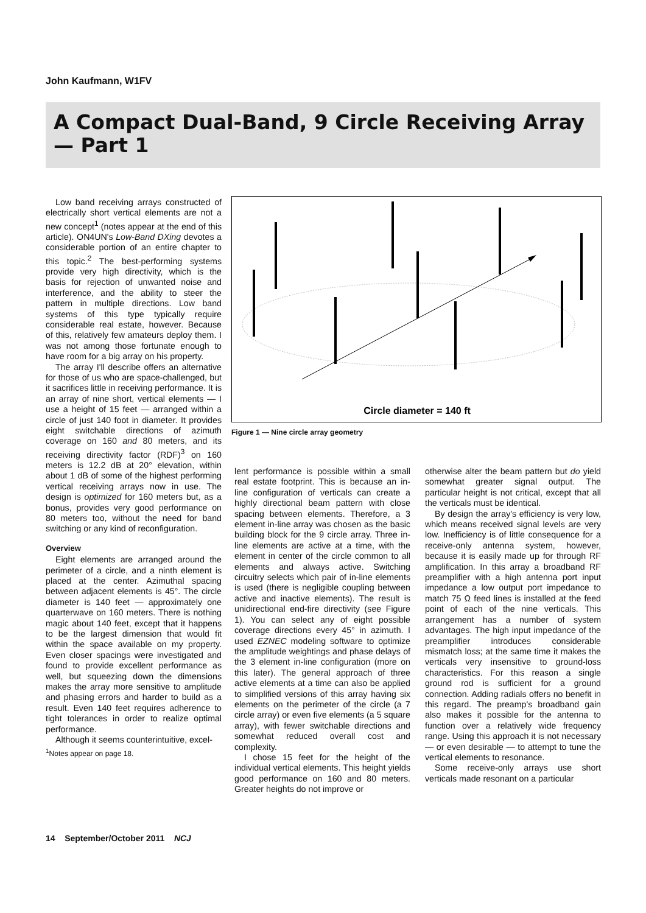John Kaufmann, W1FV
A Compact Dual-Band, 9 Circle Receiving Array — Part 1
Low band receiving arrays constructed of electrically short vertical elements are not a new concept<sup>1</sup> (notes appear at the end of this article). ON4UN's Low-Band DXing devotes a considerable portion of an entire chapter to this topic.<sup>2</sup> The best-performing systems provide very high directivity, which is the basis for rejection of unwanted noise and interference, and the ability to steer the pattern in multiple directions. Low band systems of this type typically require considerable real estate, however. Because of this, relatively few amateurs deploy them. I was not among those fortunate enough to have room for a big array on his property.
The array I'll describe offers an alternative for those of us who are space-challenged, but it sacrifices little in receiving performance. It is an array of nine short, vertical elements — I use a height of 15 feet — arranged within a circle of just 140 foot in diameter. It provides eight switchable directions of azimuth coverage on 160 and 80 meters, and its receiving directivity factor (RDF)<sup>3</sup> on 160 meters is 12.2 dB at 20° elevation, within about 1 dB of some of the highest performing vertical receiving arrays now in use. The design is optimized for 160 meters but, as a bonus, provides very good performance on 80 meters too, without the need for band switching or any kind of reconfiguration.
Overview
Eight elements are arranged around the perimeter of a circle, and a ninth element is placed at the center. Azimuthal spacing between adjacent elements is 45°. The circle diameter is 140 feet — approximately one quarterwave on 160 meters. There is nothing magic about 140 feet, except that it happens to be the largest dimension that would fit within the space available on my property. Even closer spacings were investigated and found to provide excellent performance as well, but squeezing down the dimensions makes the array more sensitive to amplitude and phasing errors and harder to build as a result. Even 140 feet requires adherence to tight tolerances in order to realize optimal performance.
Although it seems counterintuitive, excel-
<sup>1</sup> Notes appear on page 18.
Circle diameter = 140 ft
Figure 1 — Nine circle array geometry
lent performance is possible within a small real estate footprint. This is because an in-line configuration of verticals can create a highly directional beam pattern with close spacing between elements. Therefore, a 3 element in-line array was chosen as the basic building block for the 9 circle array. Three in-line elements are active at a time, with the element in center of the circle common to all elements and always active. Switching circuitry selects which pair of in-line elements is used (there is negligible coupling between active and inactive elements). The result is unidirectional end-fire directivity (see Figure 1). You can select any of eight possible coverage directions every 45° in azimuth. I used EZNEC modeling software to optimize the amplitude weightings and phase delays of the 3 element in-line configuration (more on this later). The general approach of three active elements at a time can also be applied to simplified versions of this array having six elements on the perimeter of the circle (a 7 circle array) or even five elements (a 5 square array), with fewer switchable directions and somewhat reduced overall cost and complexity.
I chose 15 feet for the height of the individual vertical elements. This height yields good performance on 160 and 80 meters. Greater heights do not improve or
otherwise alter the beam pattern but do yield somewhat greater signal output. The particular height is not critical, except that all the verticals must be identical.
By design the array's efficiency is very low, which means received signal levels are very low. Inefficiency is of little consequence for a receive-only antenna system, however, because it is easily made up for through RF amplification. In this array a broadband RF preamplifier with a high antenna port input impedance a low output port impedance to match 75 Ω feed lines is installed at the feed point of each of the nine verticals. This arrangement has a number of system advantages. The high input impedance of the preamplifier introduces considerable mismatch loss; at the same time it makes the verticals very insensitive to ground-loss characteristics. For this reason a single ground rod is sufficient for a ground connection. Adding radials offers no benefit in this regard. The preamp's broadband gain also makes it possible for the antenna to function over a relatively wide frequency range. Using this approach it is not necessary — or even desirable — to attempt to tune the vertical elements to resonance.
Some receive-only arrays use short verticals made resonant on a particular
14 September/October 2011 NCJ